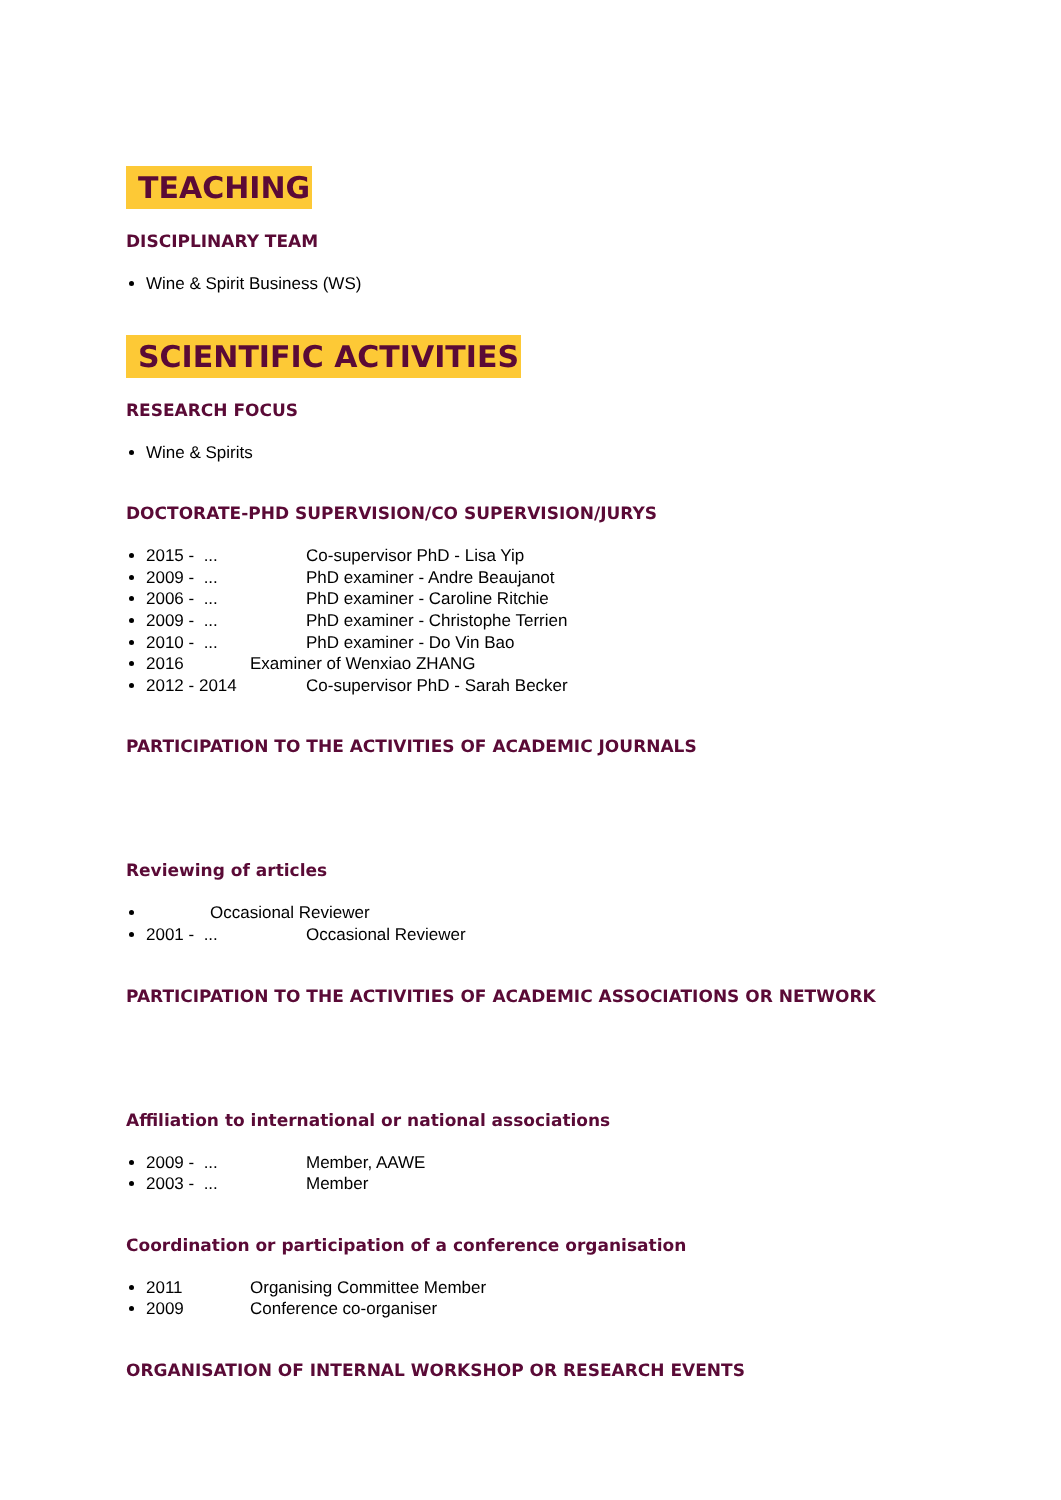TEACHING
DISCIPLINARY TEAM
Wine & Spirit Business (WS)
SCIENTIFIC ACTIVITIES
RESEARCH FOCUS
Wine & Spirits
DOCTORATE-PHD SUPERVISION/CO SUPERVISION/JURYS
2015 - ... Co-supervisor PhD - Lisa Yip
2009 - ... PhD examiner - Andre Beaujanot
2006 - ... PhD examiner - Caroline Ritchie
2009 - ... PhD examiner - Christophe Terrien
2010 - ... PhD examiner - Do Vin Bao
2016 Examiner of Wenxiao ZHANG
2012 - 2014 Co-supervisor PhD - Sarah Becker
PARTICIPATION TO THE ACTIVITIES OF ACADEMIC JOURNALS
Reviewing of articles
Occasional Reviewer
2001 - ... Occasional Reviewer
PARTICIPATION TO THE ACTIVITIES OF ACADEMIC ASSOCIATIONS OR NETWORK
Affiliation to international or national associations
2009 - ... Member, AAWE
2003 - ... Member
Coordination or participation of a conference organisation
2011 Organising Committee Member
2009 Conference co-organiser
ORGANISATION OF INTERNAL WORKSHOP OR RESEARCH EVENTS